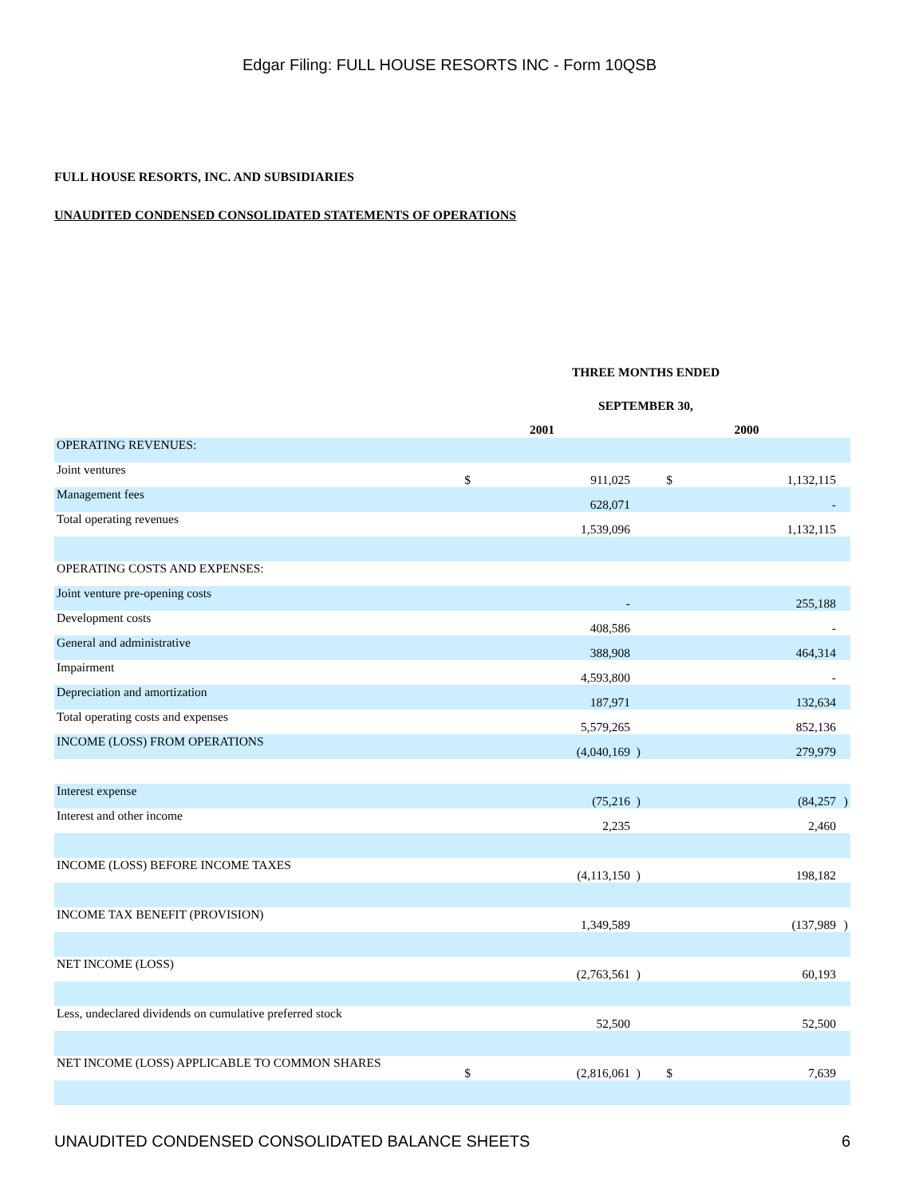Edgar Filing: FULL HOUSE RESORTS INC - Form 10QSB
FULL HOUSE RESORTS, INC. AND SUBSIDIARIES
UNAUDITED CONDENSED CONSOLIDATED STATEMENTS OF OPERATIONS
| | THREE MONTHS ENDED | | | | | |
| --- | --- | --- | --- | --- | --- | --- |
| | SEPTEMBER 30, | | | | | |
| | 2001 | | | 2000 | | |
| OPERATING REVENUES: | | | | | | |
| Joint ventures | $ | 911,025 | | $ | 1,132,115 | |
| Management fees | | 628,071 | | | - | |
| Total operating revenues | | 1,539,096 | | | 1,132,115 | |
| OPERATING COSTS AND EXPENSES: | | | | | | |
| Joint venture pre-opening costs | | - | | | 255,188 | |
| Development costs | | 408,586 | | | - | |
| General and administrative | | 388,908 | | | 464,314 | |
| Impairment | | 4,593,800 | | | - | |
| Depreciation and amortization | | 187,971 | | | 132,634 | |
| Total operating costs and expenses | | 5,579,265 | | | 852,136 | |
| INCOME (LOSS) FROM OPERATIONS | | (4,040,169 | ) | | 279,979 | |
| Interest expense | | (75,216 | ) | | (84,257 | ) |
| Interest and other income | | 2,235 | | | 2,460 | |
| INCOME (LOSS) BEFORE INCOME TAXES | | (4,113,150 | ) | | 198,182 | |
| INCOME TAX BENEFIT (PROVISION) | | 1,349,589 | | | (137,989 | ) |
| NET INCOME (LOSS) | | (2,763,561 | ) | | 60,193 | |
| Less, undeclared dividends on cumulative preferred stock | | 52,500 | | | 52,500 | |
| NET INCOME (LOSS) APPLICABLE TO COMMON SHARES | $ | (2,816,061 | ) | $ | 7,639 | |
UNAUDITED CONDENSED CONSOLIDATED BALANCE SHEETS 6